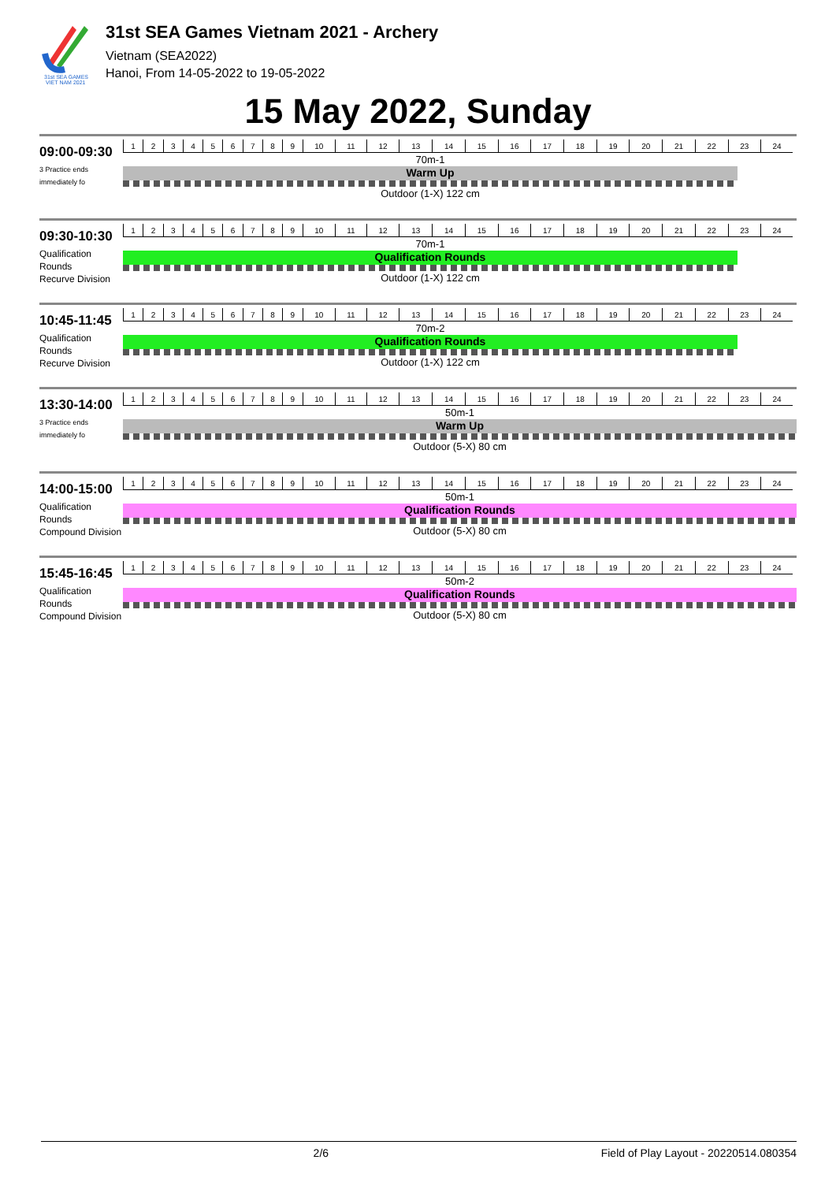31st SEA GAMES
VIET NAM 2021
31st SEA Games Vietnam 2021 - Archery
Vietnam (SEA2022)
Hanoi, From 14-05-2022 to 19-05-2022
15 May 2022, Sunday
09:00-09:30
3 Practice ends immediately fo
| 1 | 2 | 3 | 4 | 5 | 6 | 7 | 8 | 9 | 10 | 11 | 12 | 13 | 14 | 15 | 16 | 17 | 18 | 19 | 20 | 21 | 22 | 23 | 24 |
70m-1
Warm Up
Outdoor (1-X) 122 cm
09:30-10:30
Qualification Rounds
Recurve Division
| 1 | 2 | 3 | 4 | 5 | 6 | 7 | 8 | 9 | 10 | 11 | 12 | 13 | 14 | 15 | 16 | 17 | 18 | 19 | 20 | 21 | 22 | 23 | 24 |
70m-1
Qualification Rounds
Outdoor (1-X) 122 cm
10:45-11:45
Qualification Rounds
Recurve Division
| 1 | 2 | 3 | 4 | 5 | 6 | 7 | 8 | 9 | 10 | 11 | 12 | 13 | 14 | 15 | 16 | 17 | 18 | 19 | 20 | 21 | 22 | 23 | 24 |
70m-2
Qualification Rounds
Outdoor (1-X) 122 cm
13:30-14:00
3 Practice ends immediately fo
| 1 | 2 | 3 | 4 | 5 | 6 | 7 | 8 | 9 | 10 | 11 | 12 | 13 | 14 | 15 | 16 | 17 | 18 | 19 | 20 | 21 | 22 | 23 | 24 |
50m-1
Warm Up
Outdoor (5-X) 80 cm
14:00-15:00
Qualification Rounds
Compound Division
| 1 | 2 | 3 | 4 | 5 | 6 | 7 | 8 | 9 | 10 | 11 | 12 | 13 | 14 | 15 | 16 | 17 | 18 | 19 | 20 | 21 | 22 | 23 | 24 |
50m-1
Qualification Rounds
Outdoor (5-X) 80 cm
15:45-16:45
Qualification Rounds
Compound Division
| 1 | 2 | 3 | 4 | 5 | 6 | 7 | 8 | 9 | 10 | 11 | 12 | 13 | 14 | 15 | 16 | 17 | 18 | 19 | 20 | 21 | 22 | 23 | 24 |
50m-2
Qualification Rounds
Outdoor (5-X) 80 cm
2/6 Field of Play Layout - 20220514.080354